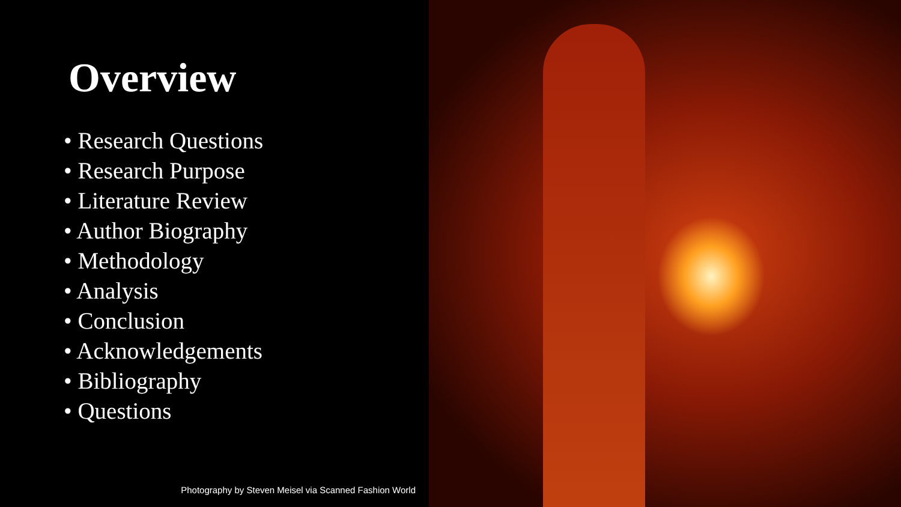Overview
• Research Questions
• Research Purpose
• Literature Review
• Author Biography
• Methodology
• Analysis
• Conclusion
• Acknowledgements
• Bibliography
• Questions
Photography by Steven Meisel via Scanned Fashion World